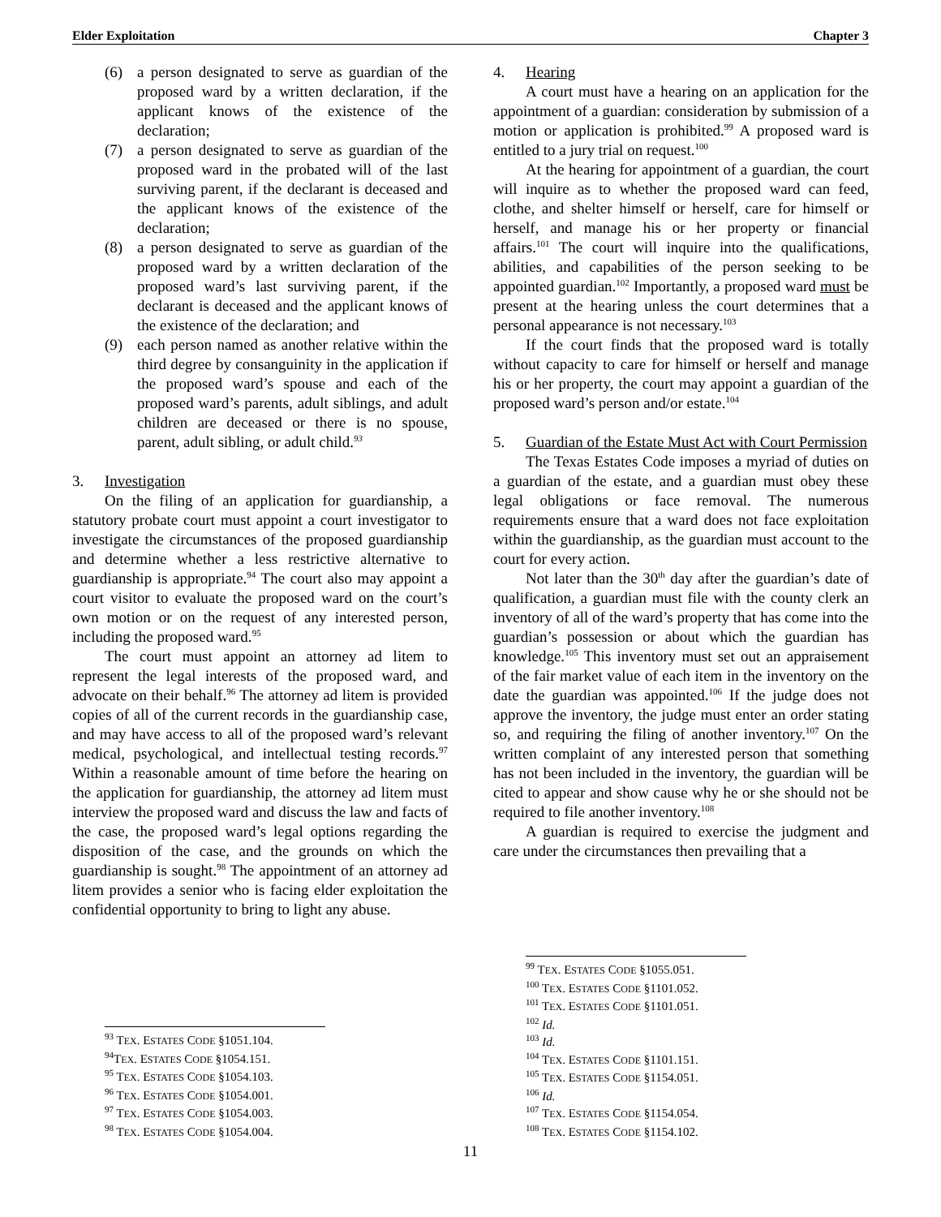Elder Exploitation Chapter 3
(6) a person designated to serve as guardian of the proposed ward by a written declaration, if the applicant knows of the existence of the declaration;
(7) a person designated to serve as guardian of the proposed ward in the probated will of the last surviving parent, if the declarant is deceased and the applicant knows of the existence of the declaration;
(8) a person designated to serve as guardian of the proposed ward by a written declaration of the proposed ward’s last surviving parent, if the declarant is deceased and the applicant knows of the existence of the declaration; and
(9) each person named as another relative within the third degree by consanguinity in the application if the proposed ward’s spouse and each of the proposed ward’s parents, adult siblings, and adult children are deceased or there is no spouse, parent, adult sibling, or adult child.<sup>93</sup>
3. Investigation
On the filing of an application for guardianship, a statutory probate court must appoint a court investigator to investigate the circumstances of the proposed guardianship and determine whether a less restrictive alternative to guardianship is appropriate.<sup>94</sup> The court also may appoint a court visitor to evaluate the proposed ward on the court’s own motion or on the request of any interested person, including the proposed ward.<sup>95</sup>
The court must appoint an attorney ad litem to represent the legal interests of the proposed ward, and advocate on their behalf.<sup>96</sup> The attorney ad litem is provided copies of all of the current records in the guardianship case, and may have access to all of the proposed ward’s relevant medical, psychological, and intellectual testing records.<sup>97</sup> Within a reasonable amount of time before the hearing on the application for guardianship, the attorney ad litem must interview the proposed ward and discuss the law and facts of the case, the proposed ward’s legal options regarding the disposition of the case, and the grounds on which the guardianship is sought.<sup>98</sup> The appointment of an attorney ad litem provides a senior who is facing elder exploitation the confidential opportunity to bring to light any abuse.
<sup>93</sup> TEX. ESTATES CODE §1051.104.
<sup>94</sup> TEX. ESTATES CODE §1054.151.
<sup>95</sup> TEX. ESTATES CODE §1054.103.
<sup>96</sup> TEX. ESTATES CODE §1054.001.
<sup>97</sup> TEX. ESTATES CODE §1054.003.
<sup>98</sup> TEX. ESTATES CODE §1054.004.
4. Hearing
A court must have a hearing on an application for the appointment of a guardian: consideration by submission of a motion or application is prohibited.<sup>99</sup> A proposed ward is entitled to a jury trial on request.<sup>100</sup>
At the hearing for appointment of a guardian, the court will inquire as to whether the proposed ward can feed, clothe, and shelter himself or herself, care for himself or herself, and manage his or her property or financial affairs.<sup>101</sup> The court will inquire into the qualifications, abilities, and capabilities of the person seeking to be appointed guardian.<sup>102</sup> Importantly, a proposed ward must be present at the hearing unless the court determines that a personal appearance is not necessary.<sup>103</sup>
If the court finds that the proposed ward is totally without capacity to care for himself or herself and manage his or her property, the court may appoint a guardian of the proposed ward’s person and/or estate.<sup>104</sup>
5. Guardian of the Estate Must Act with Court Permission
The Texas Estates Code imposes a myriad of duties on a guardian of the estate, and a guardian must obey these legal obligations or face removal. The numerous requirements ensure that a ward does not face exploitation within the guardianship, as the guardian must account to the court for every action.
Not later than the 30<sup>th</sup> day after the guardian’s date of qualification, a guardian must file with the county clerk an inventory of all of the ward’s property that has come into the guardian’s possession or about which the guardian has knowledge.<sup>105</sup> This inventory must set out an appraisement of the fair market value of each item in the inventory on the date the guardian was appointed.<sup>106</sup> If the judge does not approve the inventory, the judge must enter an order stating so, and requiring the filing of another inventory.<sup>107</sup> On the written complaint of any interested person that something has not been included in the inventory, the guardian will be cited to appear and show cause why he or she should not be required to file another inventory.<sup>108</sup>
A guardian is required to exercise the judgment and care under the circumstances then prevailing that a
<sup>99</sup> TEX. ESTATES CODE §1055.051.
<sup>100</sup> TEX. ESTATES CODE §1101.052.
<sup>101</sup> TEX. ESTATES CODE §1101.051.
<sup>102</sup> Id.
<sup>103</sup> Id.
<sup>104</sup> TEX. ESTATES CODE §1101.151.
<sup>105</sup> TEX. ESTATES CODE §1154.051.
<sup>106</sup> Id.
<sup>107</sup> TEX. ESTATES CODE §1154.054.
<sup>108</sup> TEX. ESTATES CODE §1154.102.
11